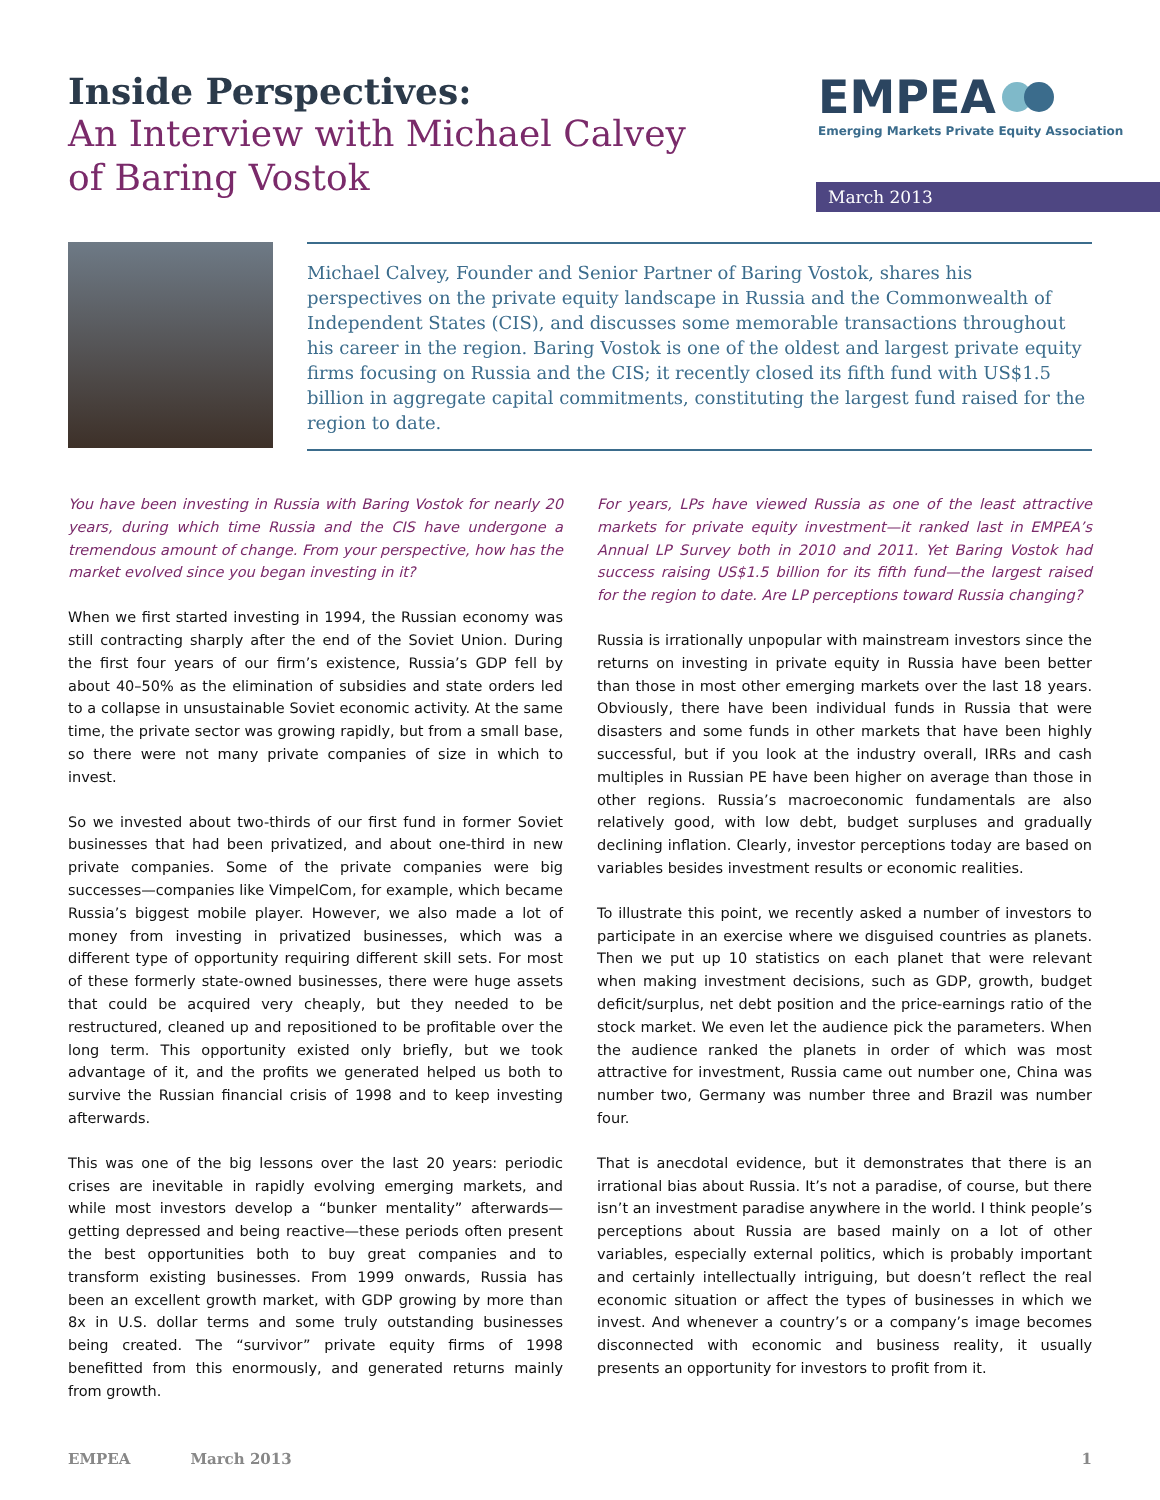Inside Perspectives:
An Interview with Michael Calvey
of Baring Vostok
EMPEA
Emerging Markets Private Equity Association
March 2013
Michael Calvey, Founder and Senior Partner of Baring Vostok, shares his perspectives on the private equity landscape in Russia and the Commonwealth of Independent States (CIS), and discusses some memorable transactions throughout his career in the region. Baring Vostok is one of the oldest and largest private equity firms focusing on Russia and the CIS; it recently closed its fifth fund with US$1.5 billion in aggregate capital commitments, constituting the largest fund raised for the region to date.
You have been investing in Russia with Baring Vostok for nearly 20 years, during which time Russia and the CIS have undergone a tremendous amount of change. From your perspective, how has the market evolved since you began investing in it?
When we first started investing in 1994, the Russian economy was still contracting sharply after the end of the Soviet Union. During the first four years of our firm’s existence, Russia’s GDP fell by about 40–50% as the elimination of subsidies and state orders led to a collapse in unsustainable Soviet economic activity. At the same time, the private sector was growing rapidly, but from a small base, so there were not many private companies of size in which to invest.
So we invested about two-thirds of our first fund in former Soviet businesses that had been privatized, and about one-third in new private companies. Some of the private companies were big successes—companies like VimpelCom, for example, which became Russia’s biggest mobile player. However, we also made a lot of money from investing in privatized businesses, which was a different type of opportunity requiring different skill sets. For most of these formerly state-owned businesses, there were huge assets that could be acquired very cheaply, but they needed to be restructured, cleaned up and repositioned to be profitable over the long term. This opportunity existed only briefly, but we took advantage of it, and the profits we generated helped us both to survive the Russian financial crisis of 1998 and to keep investing afterwards.
This was one of the big lessons over the last 20 years: periodic crises are inevitable in rapidly evolving emerging markets, and while most investors develop a “bunker mentality” afterwards—getting depressed and being reactive—these periods often present the best opportunities both to buy great companies and to transform existing businesses. From 1999 onwards, Russia has been an excellent growth market, with GDP growing by more than 8x in U.S. dollar terms and some truly outstanding businesses being created. The “survivor” private equity firms of 1998 benefitted from this enormously, and generated returns mainly from growth.
For years, LPs have viewed Russia as one of the least attractive markets for private equity investment—it ranked last in EMPEA’s Annual LP Survey both in 2010 and 2011. Yet Baring Vostok had success raising US$1.5 billion for its fifth fund—the largest raised for the region to date. Are LP perceptions toward Russia changing?
Russia is irrationally unpopular with mainstream investors since the returns on investing in private equity in Russia have been better than those in most other emerging markets over the last 18 years. Obviously, there have been individual funds in Russia that were disasters and some funds in other markets that have been highly successful, but if you look at the industry overall, IRRs and cash multiples in Russian PE have been higher on average than those in other regions. Russia’s macroeconomic fundamentals are also relatively good, with low debt, budget surpluses and gradually declining inflation. Clearly, investor perceptions today are based on variables besides investment results or economic realities.
To illustrate this point, we recently asked a number of investors to participate in an exercise where we disguised countries as planets. Then we put up 10 statistics on each planet that were relevant when making investment decisions, such as GDP, growth, budget deficit/surplus, net debt position and the price-earnings ratio of the stock market. We even let the audience pick the parameters. When the audience ranked the planets in order of which was most attractive for investment, Russia came out number one, China was number two, Germany was number three and Brazil was number four.
That is anecdotal evidence, but it demonstrates that there is an irrational bias about Russia. It’s not a paradise, of course, but there isn’t an investment paradise anywhere in the world. I think people’s perceptions about Russia are based mainly on a lot of other variables, especially external politics, which is probably important and certainly intellectually intriguing, but doesn’t reflect the real economic situation or affect the types of businesses in which we invest. And whenever a country’s or a company’s image becomes disconnected with economic and business reality, it usually presents an opportunity for investors to profit from it.
EMPEA March 2013 1